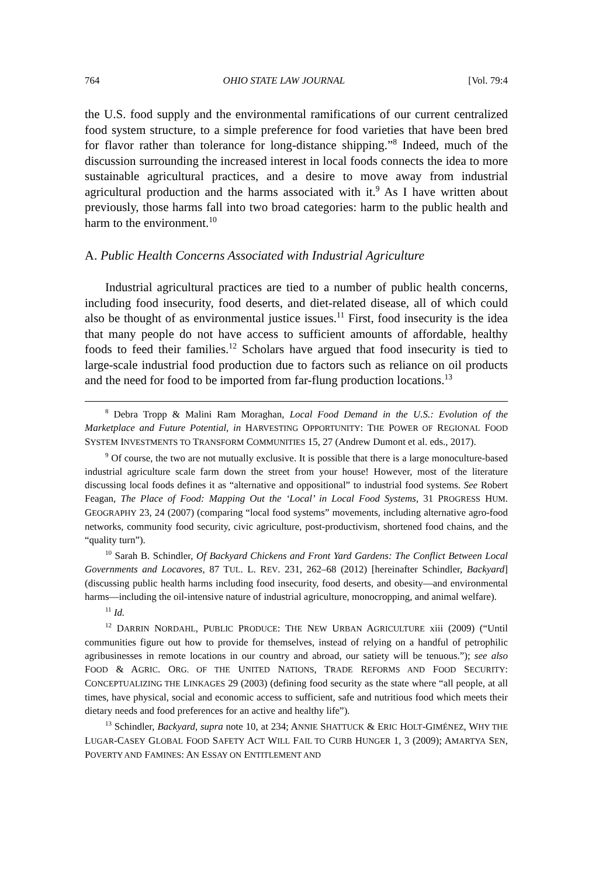764 OHIO STATE LAW JOURNAL [Vol. 79:4
the U.S. food supply and the environmental ramifications of our current centralized food system structure, to a simple preference for food varieties that have been bred for flavor rather than tolerance for long-distance shipping.”<sup>8</sup> Indeed, much of the discussion surrounding the increased interest in local foods connects the idea to more sustainable agricultural practices, and a desire to move away from industrial agricultural production and the harms associated with it.<sup>9</sup> As I have written about previously, those harms fall into two broad categories: harm to the public health and harm to the environment.<sup>10</sup>
A. Public Health Concerns Associated with Industrial Agriculture
Industrial agricultural practices are tied to a number of public health concerns, including food insecurity, food deserts, and diet-related disease, all of which could also be thought of as environmental justice issues.<sup>11</sup> First, food insecurity is the idea that many people do not have access to sufficient amounts of affordable, healthy foods to feed their families.<sup>12</sup> Scholars have argued that food insecurity is tied to large-scale industrial food production due to factors such as reliance on oil products and the need for food to be imported from far-flung production locations.<sup>13</sup>
<sup>8</sup> Debra Tropp & Malini Ram Moraghan, Local Food Demand in the U.S.: Evolution of the Marketplace and Future Potential, in HARVESTING OPPORTUNITY: THE POWER OF REGIONAL FOOD SYSTEM INVESTMENTS TO TRANSFORM COMMUNITIES 15, 27 (Andrew Dumont et al. eds., 2017).
<sup>9</sup> Of course, the two are not mutually exclusive. It is possible that there is a large monoculture-based industrial agriculture scale farm down the street from your house! However, most of the literature discussing local foods defines it as “alternative and oppositional” to industrial food systems. See Robert Feagan, The Place of Food: Mapping Out the ‘Local’ in Local Food Systems, 31 PROGRESS HUM. GEOGRAPHY 23, 24 (2007) (comparing “local food systems” movements, including alternative agro-food networks, community food security, civic agriculture, post-productivism, shortened food chains, and the “quality turn”).
<sup>10</sup> Sarah B. Schindler, Of Backyard Chickens and Front Yard Gardens: The Conflict Between Local Governments and Locavores, 87 TUL. L. REV. 231, 262–68 (2012) [hereinafter Schindler, Backyard] (discussing public health harms including food insecurity, food deserts, and obesity—and environmental harms—including the oil-intensive nature of industrial agriculture, monocropping, and animal welfare).
<sup>11</sup> Id.
<sup>12</sup> DARRIN NORDAHL, PUBLIC PRODUCE: THE NEW URBAN AGRICULTURE xiii (2009) (“Until communities figure out how to provide for themselves, instead of relying on a handful of petrophilic agribusinesses in remote locations in our country and abroad, our satiety will be tenuous.”); see also FOOD & AGRIC. ORG. OF THE UNITED NATIONS, TRADE REFORMS AND FOOD SECURITY: CONCEPTUALIZING THE LINKAGES 29 (2003) (defining food security as the state where “all people, at all times, have physical, social and economic access to sufficient, safe and nutritious food which meets their dietary needs and food preferences for an active and healthy life”).
<sup>13</sup> Schindler, Backyard, supra note 10, at 234; ANNIE SHATTUCK & ERIC HOLT-GIMÉNEZ, WHY THE LUGAR-CASEY GLOBAL FOOD SAFETY ACT WILL FAIL TO CURB HUNGER 1, 3 (2009); AMARTYA SEN, POVERTY AND FAMINES: AN ESSAY ON ENTITLEMENT AND